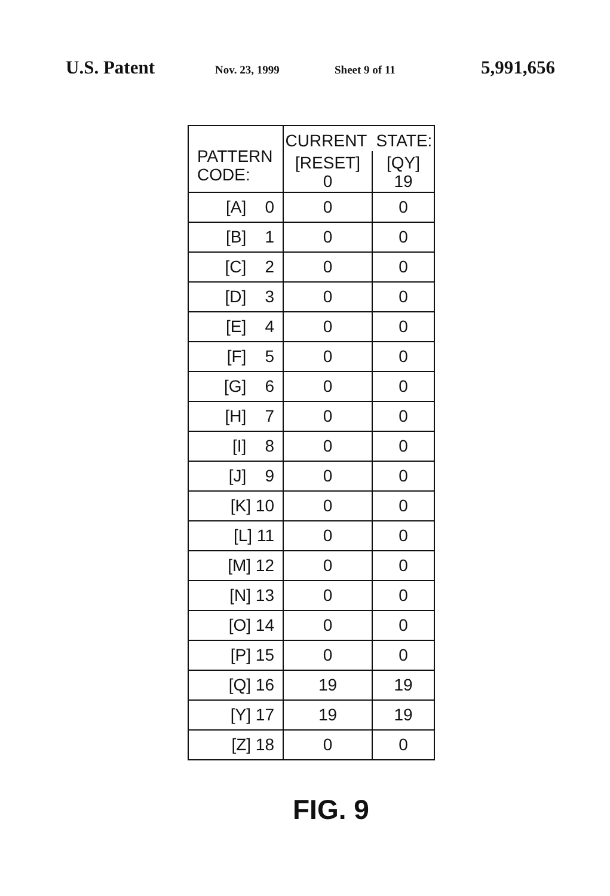U.S. Patent Nov. 23, 1999 Sheet 9 of 11 5,991,656
| PATTERN CODE: | CURRENT STATE: | |
| --- | --- | --- |
| | [RESET] 0 | [QY] 19 |
| [A] 0 | 0 | 0 |
| [B] 1 | 0 | 0 |
| [C] 2 | 0 | 0 |
| [D] 3 | 0 | 0 |
| [E] 4 | 0 | 0 |
| [F] 5 | 0 | 0 |
| [G] 6 | 0 | 0 |
| [H] 7 | 0 | 0 |
| [I] 8 | 0 | 0 |
| [J] 9 | 0 | 0 |
| [K] 10 | 0 | 0 |
| [L] 11 | 0 | 0 |
| [M] 12 | 0 | 0 |
| [N] 13 | 0 | 0 |
| [O] 14 | 0 | 0 |
| [P] 15 | 0 | 0 |
| [Q] 16 | 19 | 19 |
| [Y] 17 | 19 | 19 |
| [Z] 18 | 0 | 0 |
FIG. 9